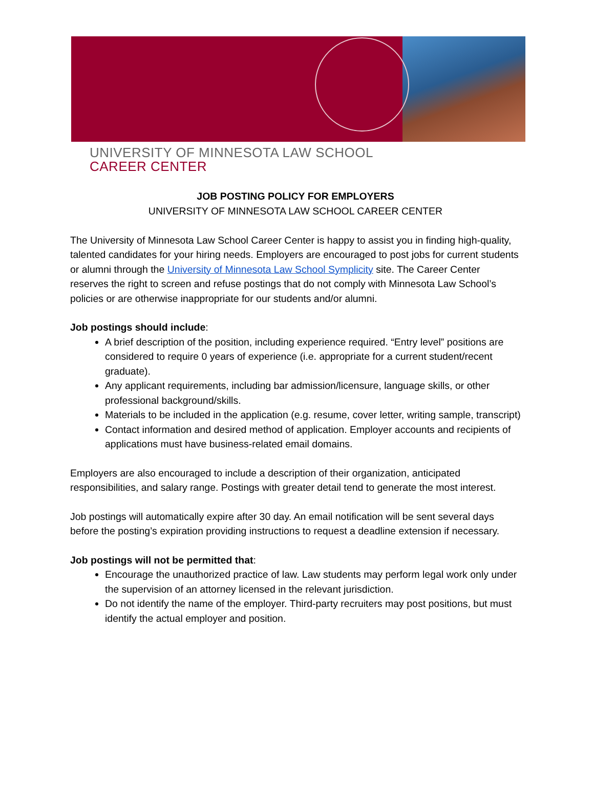UNIVERSITY OF MINNESOTA LAW SCHOOL
CAREER CENTER
JOB POSTING POLICY FOR EMPLOYERS
UNIVERSITY OF MINNESOTA LAW SCHOOL CAREER CENTER
The University of Minnesota Law School Career Center is happy to assist you in finding high-quality, talented candidates for your hiring needs. Employers are encouraged to post jobs for current students or alumni through the University of Minnesota Law School Symplicity site. The Career Center reserves the right to screen and refuse postings that do not comply with Minnesota Law School’s policies or are otherwise inappropriate for our students and/or alumni.
Job postings should include:
A brief description of the position, including experience required. “Entry level” positions are considered to require 0 years of experience (i.e. appropriate for a current student/recent graduate).
Any applicant requirements, including bar admission/licensure, language skills, or other professional background/skills.
Materials to be included in the application (e.g. resume, cover letter, writing sample, transcript)
Contact information and desired method of application. Employer accounts and recipients of applications must have business-related email domains.
Employers are also encouraged to include a description of their organization, anticipated responsibilities, and salary range. Postings with greater detail tend to generate the most interest.
Job postings will automatically expire after 30 day. An email notification will be sent several days before the posting’s expiration providing instructions to request a deadline extension if necessary.
Job postings will not be permitted that:
Encourage the unauthorized practice of law. Law students may perform legal work only under the supervision of an attorney licensed in the relevant jurisdiction.
Do not identify the name of the employer. Third-party recruiters may post positions, but must identify the actual employer and position.